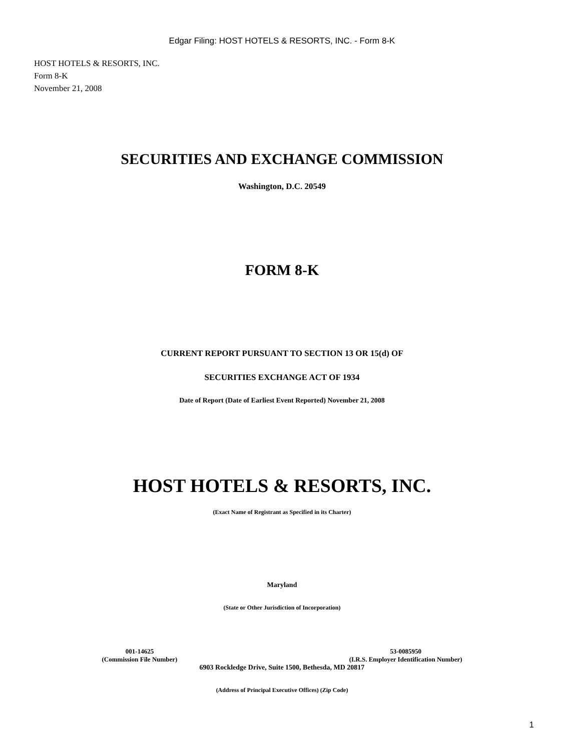Edgar Filing: HOST HOTELS & RESORTS, INC. - Form 8-K
HOST HOTELS & RESORTS, INC.
Form 8-K
November 21, 2008
SECURITIES AND EXCHANGE COMMISSION
Washington, D.C. 20549
FORM 8-K
CURRENT REPORT PURSUANT TO SECTION 13 OR 15(d) OF
SECURITIES EXCHANGE ACT OF 1934
Date of Report (Date of Earliest Event Reported) November 21, 2008
HOST HOTELS & RESORTS, INC.
(Exact Name of Registrant as Specified in its Charter)
Maryland
(State or Other Jurisdiction of Incorporation)
001-14625
(Commission File Number)
53-0085950
(I.R.S. Employer Identification Number)
6903 Rockledge Drive, Suite 1500, Bethesda, MD 20817
(Address of Principal Executive Offices) (Zip Code)
1